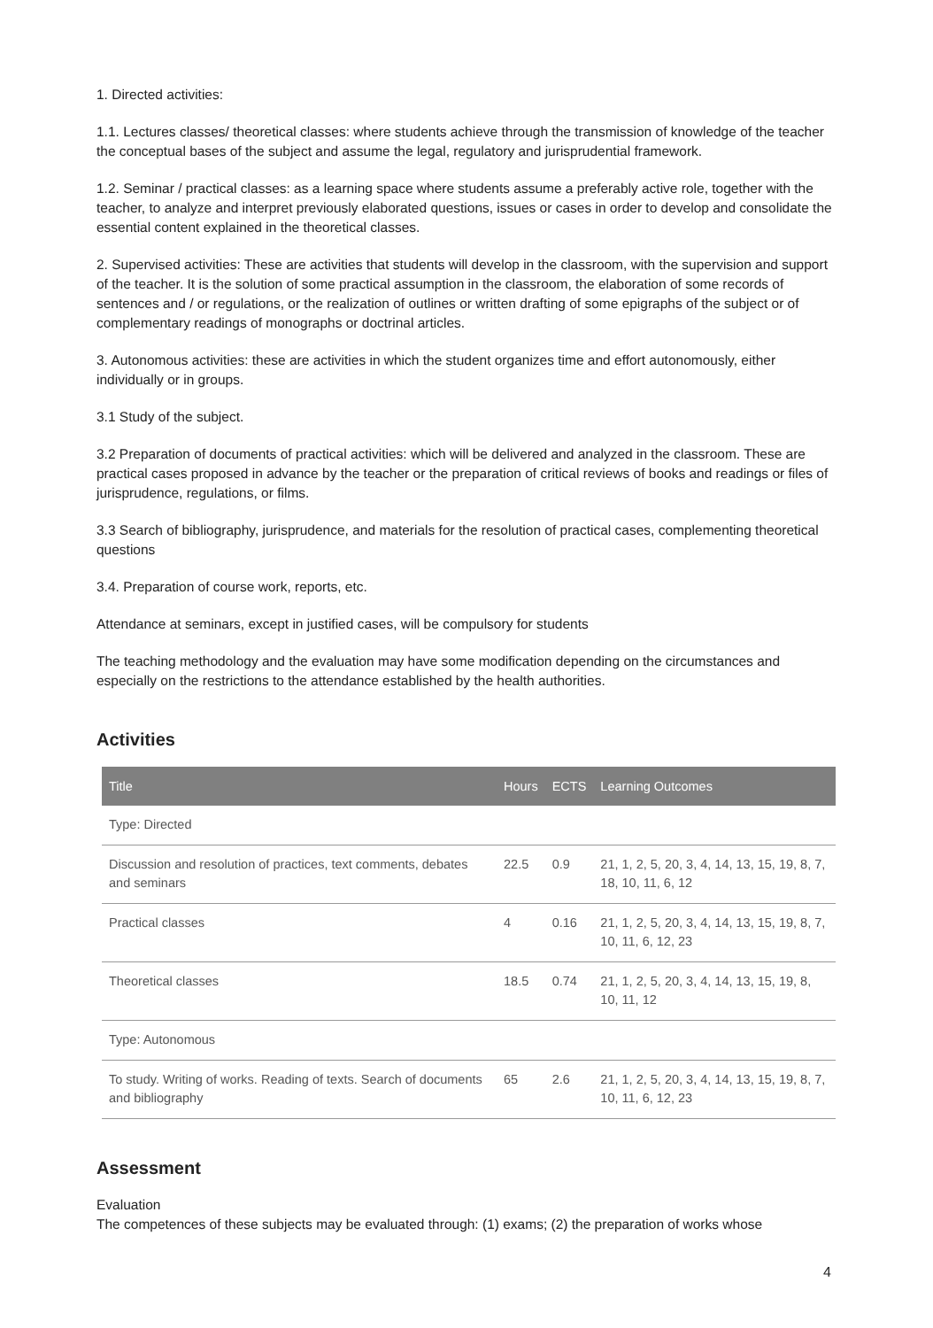1. Directed activities:
1.1. Lectures classes/ theoretical classes: where students achieve through the transmission of knowledge of the teacher the conceptual bases of the subject and assume the legal, regulatory and jurisprudential framework.
1.2. Seminar / practical classes: as a learning space where students assume a preferably active role, together with the teacher, to analyze and interpret previously elaborated questions, issues or cases in order to develop and consolidate the essential content explained in the theoretical classes.
2. Supervised activities: These are activities that students will develop in the classroom, with the supervision and support of the teacher. It is the solution of some practical assumption in the classroom, the elaboration of some records of sentences and / or regulations, or the realization of outlines or written drafting of some epigraphs of the subject or of complementary readings of monographs or doctrinal articles.
3. Autonomous activities: these are activities in which the student organizes time and effort autonomously, either individually or in groups.
3.1 Study of the subject.
3.2 Preparation of documents of practical activities: which will be delivered and analyzed in the classroom. These are practical cases proposed in advance by the teacher or the preparation of critical reviews of books and readings or files of jurisprudence, regulations, or films.
3.3 Search of bibliography, jurisprudence, and materials for the resolution of practical cases, complementing theoretical questions
3.4. Preparation of course work, reports, etc.
Attendance at seminars, except in justified cases, will be compulsory for students
The teaching methodology and the evaluation may have some modification depending on the circumstances and especially on the restrictions to the attendance established by the health authorities.
Activities
| Title | Hours | ECTS | Learning Outcomes |
| --- | --- | --- | --- |
| Type: Directed | | | |
| Discussion and resolution of practices, text comments, debates and seminars | 22.5 | 0.9 | 21, 1, 2, 5, 20, 3, 4, 14, 13, 15, 19, 8, 7, 18, 10, 11, 6, 12 |
| Practical classes | 4 | 0.16 | 21, 1, 2, 5, 20, 3, 4, 14, 13, 15, 19, 8, 7, 10, 11, 6, 12, 23 |
| Theoretical classes | 18.5 | 0.74 | 21, 1, 2, 5, 20, 3, 4, 14, 13, 15, 19, 8, 10, 11, 12 |
| Type: Autonomous | | | |
| To study. Writing of works. Reading of texts. Search of documents and bibliography | 65 | 2.6 | 21, 1, 2, 5, 20, 3, 4, 14, 13, 15, 19, 8, 7, 10, 11, 6, 12, 23 |
Assessment
Evaluation
The competences of these subjects may be evaluated through: (1) exams; (2) the preparation of works whose
4